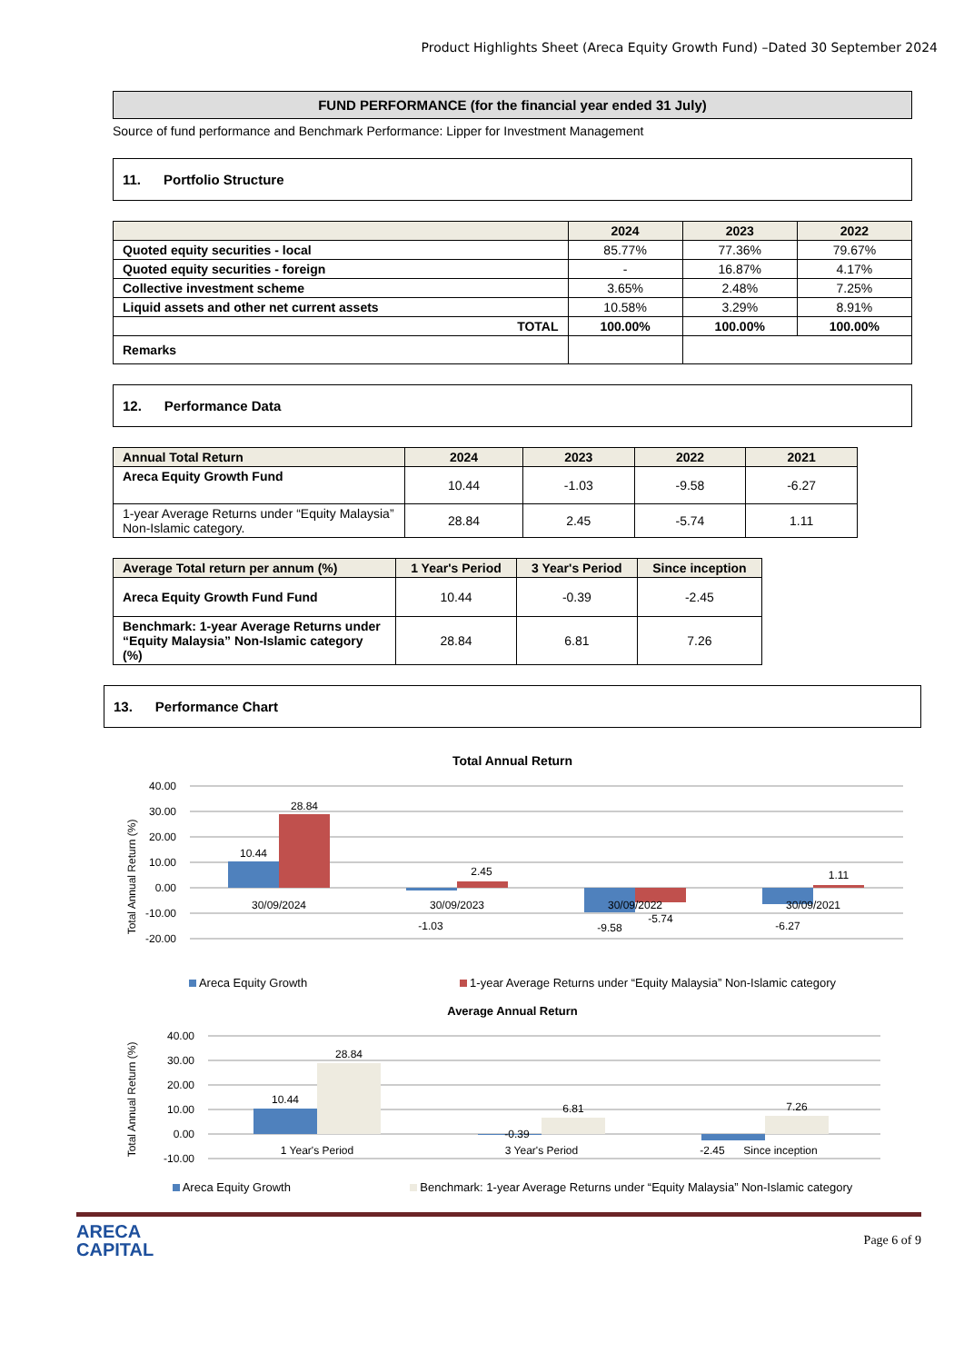Product Highlights Sheet (Areca Equity Growth Fund) –Dated 30 September 2024
FUND PERFORMANCE (for the financial year ended 31 July)
Source of fund performance and Benchmark Performance: Lipper for Investment Management
11. Portfolio Structure
| | 2024 | 2023 | 2022 |
| --- | --- | --- | --- |
| Quoted equity securities - local | 85.77% | 77.36% | 79.67% |
| Quoted equity securities - foreign | - | 16.87% | 4.17% |
| Collective investment scheme | 3.65% | 2.48% | 7.25% |
| Liquid assets and other net current assets | 10.58% | 3.29% | 8.91% |
| TOTAL | 100.00% | 100.00% | 100.00% |
| Remarks | | | |
12. Performance Data
| Annual Total Return | 2024 | 2023 | 2022 | 2021 |
| --- | --- | --- | --- | --- |
| Areca Equity Growth Fund | 10.44 | -1.03 | -9.58 | -6.27 |
| 1-year Average Returns under “Equity Malaysia” Non-Islamic category. | 28.84 | 2.45 | -5.74 | 1.11 |
| Average Total return per annum (%) | 1 Year's Period | 3 Year's Period | Since inception |
| --- | --- | --- | --- |
| Areca Equity Growth Fund Fund | 10.44 | -0.39 | -2.45 |
| Benchmark: 1-year Average Returns under “Equity Malaysia” Non-Islamic category (%) | 28.84 | 6.81 | 7.26 |
13. Performance Chart
Total Annual Return
Total Annual Return (%)
40.00
30.00
20.00
10.00
0.00
-10.00
-20.00
10.44
28.84
30/09/2024
-1.03
2.45
30/09/2023
-9.58
-5.74
30/09/2022
-6.27
1.11
30/09/2021
Areca Equity Growth 1-year Average Returns under “Equity Malaysia” Non-Islamic category
Average Annual Return
Total Annual Return (%)
40.00
30.00
20.00
10.00
0.00
-10.00
10.44
28.84
1 Year's Period
-0.39
6.81
3 Year's Period
-2.45
7.26
Since inception
Areca Equity Growth Benchmark: 1-year Average Returns under “Equity Malaysia” Non-Islamic category
ARECA
CAPITAL
Page 6 of 9